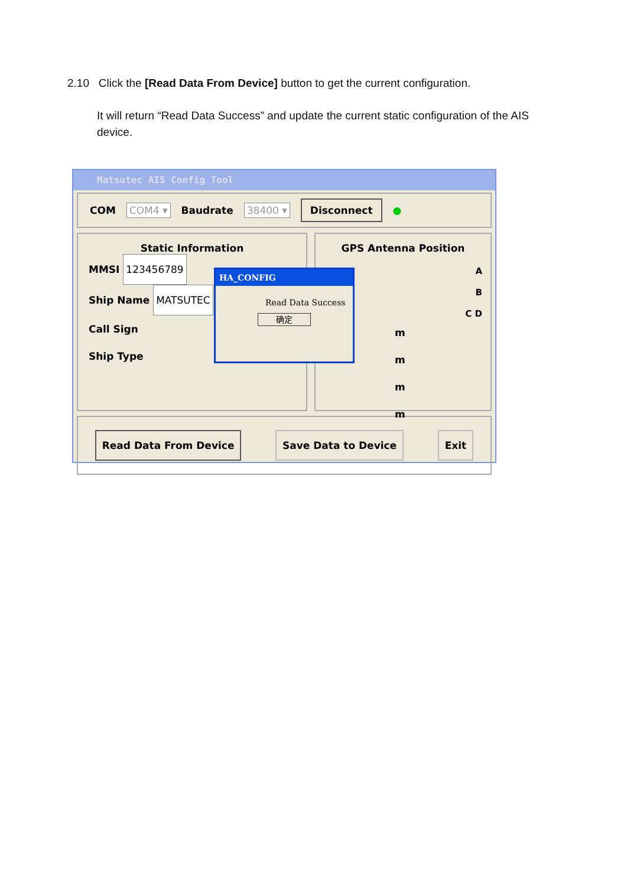2.10 Click the [Read Data From Device] button to get the current configuration.
It will return “Read Data Success” and update the current static configuration of the AIS device.
Matsutec AIS Config Tool
COM COM4 ▾ Baudrate 38400 ▾ Disconnect ●
Static Information
MMSI 123456789
Ship Name MATSUTEC
Call Sign
Ship Type
GPS Antenna Position
A
B
C D
m
m
m
m
Read Data From Device Save Data to Device Exit
HA_CONFIG
Read Data Success
确定